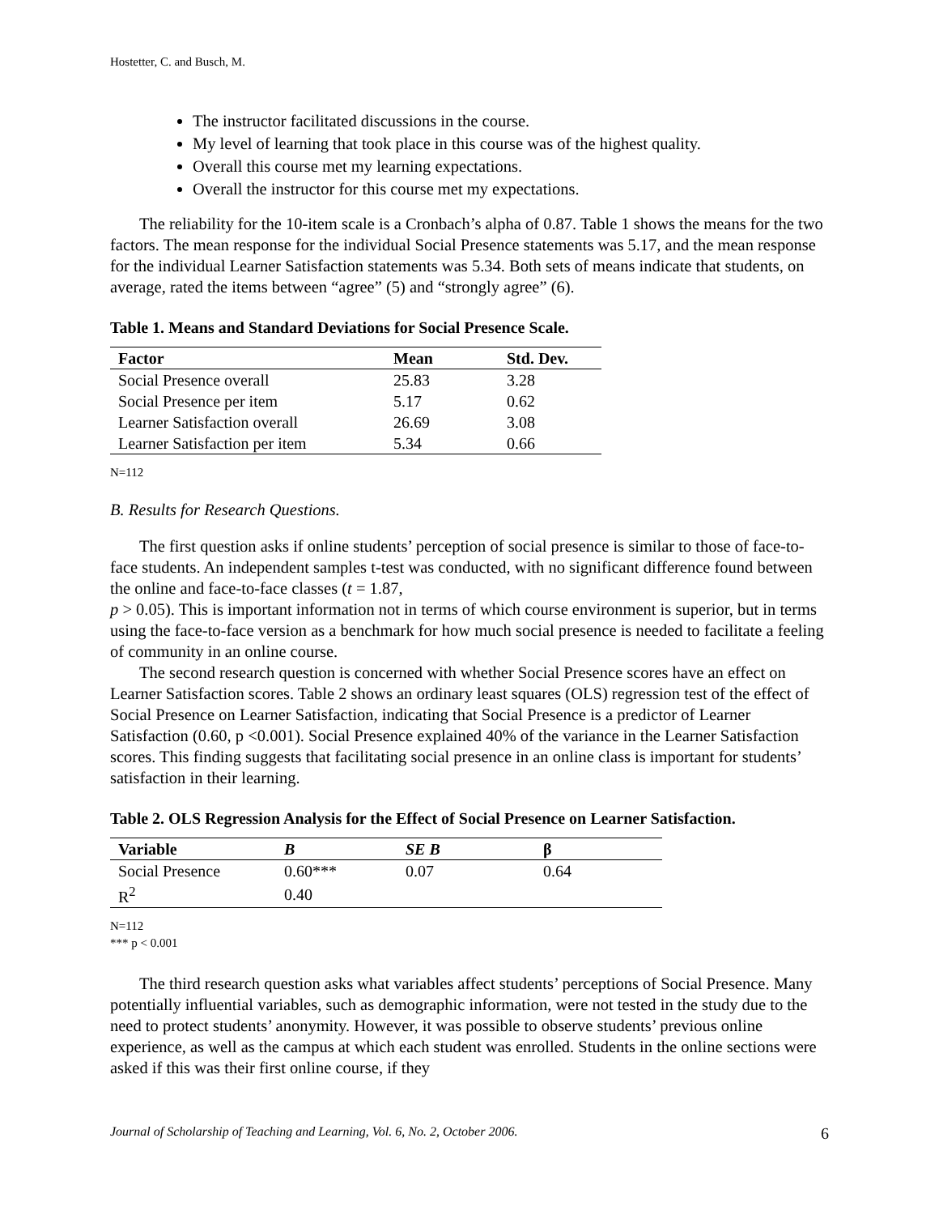Hostetter, C. and Busch, M.
The instructor facilitated discussions in the course.
My level of learning that took place in this course was of the highest quality.
Overall this course met my learning expectations.
Overall the instructor for this course met my expectations.
The reliability for the 10-item scale is a Cronbach’s alpha of 0.87. Table 1 shows the means for the two factors. The mean response for the individual Social Presence statements was 5.17, and the mean response for the individual Learner Satisfaction statements was 5.34. Both sets of means indicate that students, on average, rated the items between “agree” (5) and “strongly agree” (6).
Table 1. Means and Standard Deviations for Social Presence Scale.
| Factor | Mean | Std. Dev. |
| --- | --- | --- |
| Social Presence overall | 25.83 | 3.28 |
| Social Presence per item | 5.17 | 0.62 |
| Learner Satisfaction overall | 26.69 | 3.08 |
| Learner Satisfaction per item | 5.34 | 0.66 |
N=112
B. Results for Research Questions.
The first question asks if online students’ perception of social presence is similar to those of face-to-face students. An independent samples t-test was conducted, with no significant difference found between the online and face-to-face classes (t = 1.87,
p > 0.05). This is important information not in terms of which course environment is superior, but in terms using the face-to-face version as a benchmark for how much social presence is needed to facilitate a feeling of community in an online course.
The second research question is concerned with whether Social Presence scores have an effect on Learner Satisfaction scores. Table 2 shows an ordinary least squares (OLS) regression test of the effect of Social Presence on Learner Satisfaction, indicating that Social Presence is a predictor of Learner Satisfaction (0.60, p <0.001). Social Presence explained 40% of the variance in the Learner Satisfaction scores. This finding suggests that facilitating social presence in an online class is important for students’ satisfaction in their learning.
Table 2. OLS Regression Analysis for the Effect of Social Presence on Learner Satisfaction.
| Variable | B | SE B | β |
| --- | --- | --- | --- |
| Social Presence | 0.60*** | 0.07 | 0.64 |
| R<sup>2</sup> | 0.40 | | |
N=112
*** p < 0.001
The third research question asks what variables affect students’ perceptions of Social Presence. Many potentially influential variables, such as demographic information, were not tested in the study due to the need to protect students’ anonymity. However, it was possible to observe students’ previous online experience, as well as the campus at which each student was enrolled. Students in the online sections were asked if this was their first online course, if they
Journal of Scholarship of Teaching and Learning, Vol. 6, No. 2, October 2006. 6